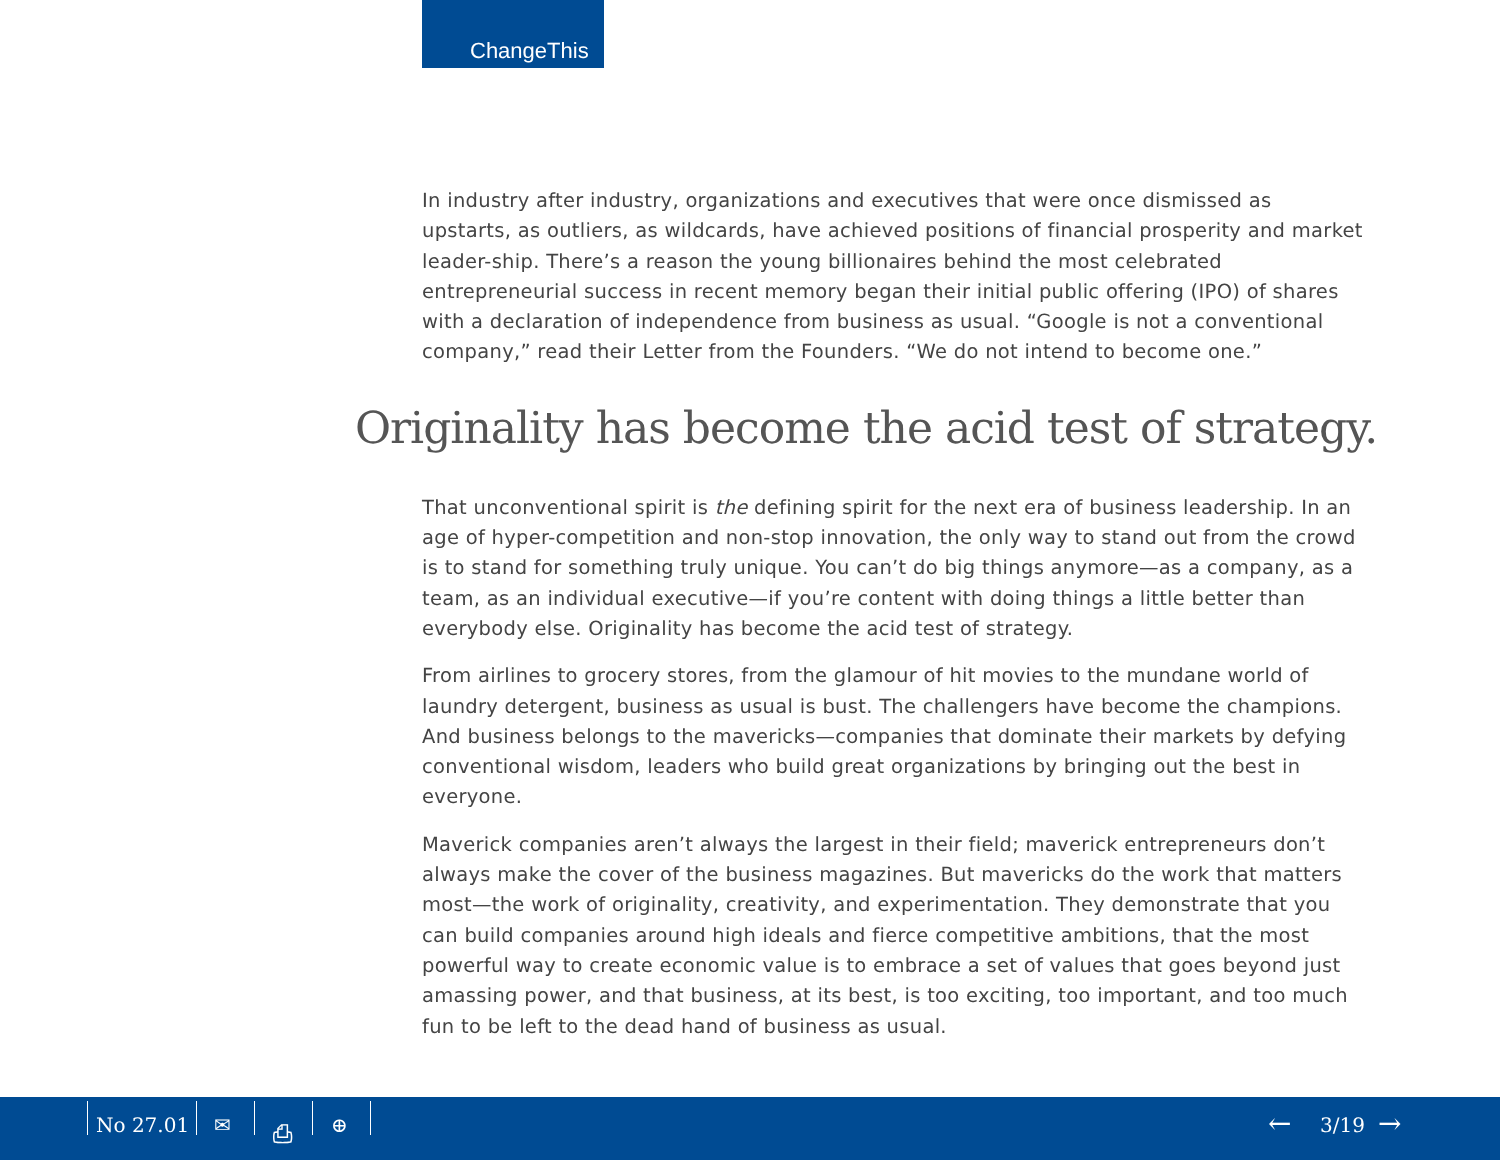ChangeThis
In industry after industry, organizations and executives that were once dismissed as upstarts, as outliers, as wildcards, have achieved positions of financial prosperity and market leader-ship. There’s a reason the young billionaires behind the most celebrated entrepreneurial success in recent memory began their initial public offering (IPO) of shares with a declaration of independence from business as usual. “Google is not a conventional company,” read their Letter from the Founders. “We do not intend to become one.”
Originality has become the acid test of strategy.
That unconventional spirit is the defining spirit for the next era of business leadership. In an age of hyper-competition and non-stop innovation, the only way to stand out from the crowd is to stand for something truly unique. You can’t do big things anymore—as a company, as a team, as an individual executive—if you’re content with doing things a little better than everybody else. Originality has become the acid test of strategy.
From airlines to grocery stores, from the glamour of hit movies to the mundane world of laundry detergent, business as usual is bust. The challengers have become the champions. And business belongs to the mavericks—companies that dominate their markets by defying conventional wisdom, leaders who build great organizations by bringing out the best in everyone.
Maverick companies aren’t always the largest in their field; maverick entrepreneurs don’t always make the cover of the business magazines. But mavericks do the work that matters most—the work of originality, creativity, and experimentation. They demonstrate that you can build companies around high ideals and fierce competitive ambitions, that the most powerful way to create economic value is to embrace a set of values that goes beyond just amassing power, and that business, at its best, is too exciting, too important, and too much fun to be left to the dead hand of business as usual.
No 27.01 ✉ ⎙ ⊕ ← 3/19 →